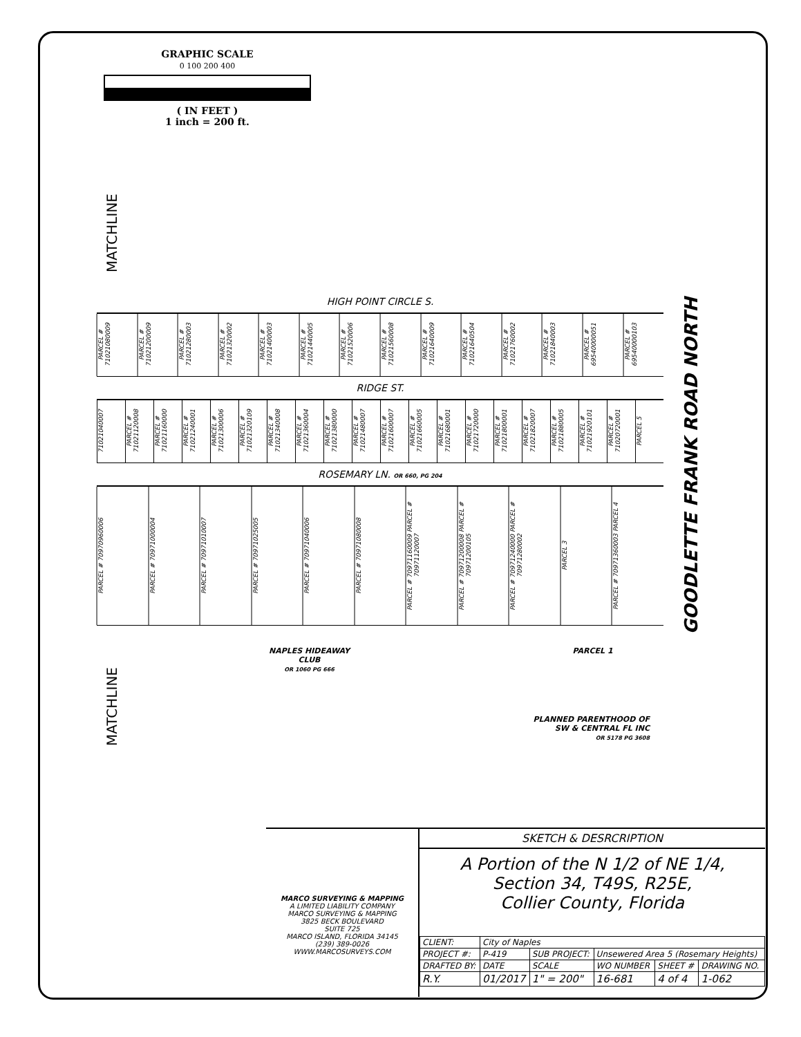GRAPHIC SCALE
0 100 200 400
( IN FEET )
1 inch = 200 ft.
MATCHLINE
MATCHLINE
HIGH POINT CIRCLE S.
PARCEL # 71021080009
PARCEL # 71021200009
PARCEL # 71021280003
PARCEL # 71021320002
PARCEL # 71021400003
PARCEL # 71021440005
PARCEL # 71021520006
PARCEL # 71021560008
PARCEL # 71021640009
PARCEL # 71021640504
PARCEL # 71021760002
PARCEL # 71021840003
PARCEL # 69540000051
PARCEL # 69540000103
RIDGE ST.
71021040007
PARCEL # 71021120008
PARCEL # 71021160000
PARCEL # 71021240001
PARCEL # 71021300006
PARCEL # 71021320109
PARCEL # 71021340008
PARCEL # 71021360004
PARCEL # 71021380000
PARCEL # 71021480007
PARCEL # 71021600007
PARCEL # 71021660005
PARCEL # 71021680001
PARCEL # 71021720000
PARCEL # 71021800001
PARCEL # 71021820007
PARCEL # 71021880005
PARCEL # 71021920101
PARCEL # 71020720001
PARCEL 5
ROSEMARY LN. OR 660, PG 204
PARCEL # 70970960006
PARCEL # 70971000004
PARCEL # 70971010007
PARCEL # 70971025005
PARCEL # 70971040006
PARCEL # 70971080008
PARCEL # 70971160009 PARCEL # 70971120007
PARCEL # 70971200008 PARCEL # 70971200105
PARCEL # 70971240000 PARCEL # 70971280002
PARCEL 3
PARCEL # 70971360003 PARCEL 4
NAPLES HIDEAWAY
CLUB
OR 1060 PG 666
PARCEL 1
PLANNED PARENTHOOD OF
SW & CENTRAL FL INC
OR 5178 PG 3608
GOODLETTE FRANK ROAD NORTH
MARCO SURVEYING & MAPPING
A LIMITED LIABILITY COMPANY
MARCO SURVEYING & MAPPING
3825 BECK BOULEVARD
SUITE 725
MARCO ISLAND, FLORIDA 34145
(239) 389-0026
WWW.MARCOSURVEYS.COM
SKETCH & DESRCRIPTION
A Portion of the N 1/2 of NE 1/4,
Section 34, T49S, R25E,
Collier County, Florida
| CLIENT: | City of Naples | | | | |
| PROJECT #: | P-419 | SUB PROJECT: | Unsewered Area 5 (Rosemary Heights) | | |
| DRAFTED BY: | DATE | SCALE | WO NUMBER | SHEET # | DRAWING NO. |
| R.Y. | 01/2017 | 1" = 200" | 16-681 | 4 of 4 | 1-062 |